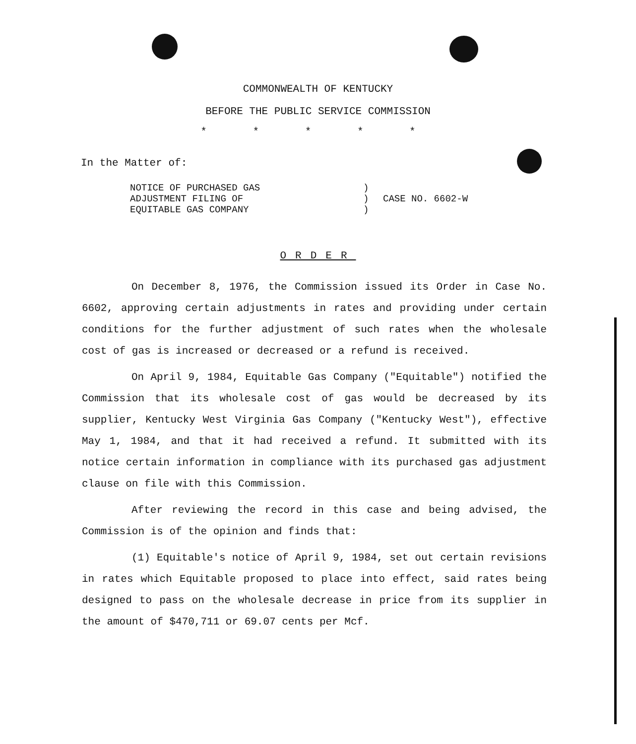COMMONWEALTH OF KENTUCKY
BEFORE THE PUBLIC SERVICE COMMISSION
* * * * *
In the Matter of:
NOTICE OF PURCHASED GAS
ADJUSTMENT FILING OF
EQUITABLE GAS COMPANY
)
)
)
CASE NO. 6602-W
ORDER
On December 8, 1976, the Commission issued its Order in Case No. 6602, approving certain adjustments in rates and providing under certain conditions for the further adjustment of such rates when the wholesale cost of gas is increased or decreased or a refund is received.
On April 9, 1984, Equitable Gas Company ("Equitable") notified the Commission that its wholesale cost of gas would be decreased by its supplier, Kentucky West Virginia Gas Company ("Kentucky West"), effective May 1, 1984, and that it had received a refund. It submitted with its notice certain information in compliance with its purchased gas adjustment clause on file with this Commission.
After reviewing the record in this case and being advised, the Commission is of the opinion and finds that:
(1) Equitable's notice of April 9, 1984, set out certain revisions in rates which Equitable proposed to place into effect, said rates being designed to pass on the wholesale decrease in price from its supplier in the amount of $470,711 or 69.07 cents per Mcf.